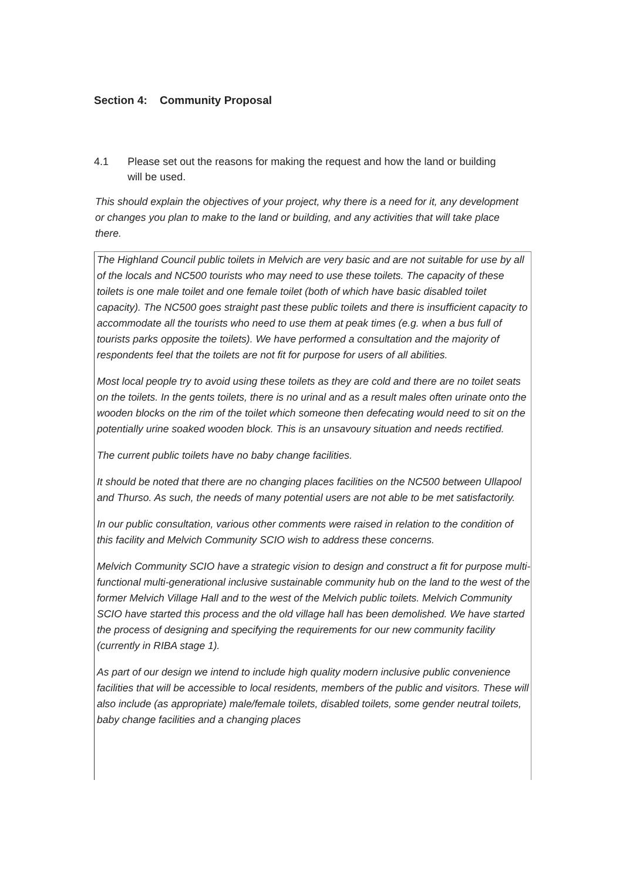Section 4: Community Proposal
4.1 Please set out the reasons for making the request and how the land or building will be used.
This should explain the objectives of your project, why there is a need for it, any development or changes you plan to make to the land or building, and any activities that will take place there.
The Highland Council public toilets in Melvich are very basic and are not suitable for use by all of the locals and NC500 tourists who may need to use these toilets. The capacity of these toilets is one male toilet and one female toilet (both of which have basic disabled toilet capacity). The NC500 goes straight past these public toilets and there is insufficient capacity to accommodate all the tourists who need to use them at peak times (e.g. when a bus full of tourists parks opposite the toilets). We have performed a consultation and the majority of respondents feel that the toilets are not fit for purpose for users of all abilities.
Most local people try to avoid using these toilets as they are cold and there are no toilet seats on the toilets. In the gents toilets, there is no urinal and as a result males often urinate onto the wooden blocks on the rim of the toilet which someone then defecating would need to sit on the potentially urine soaked wooden block. This is an unsavoury situation and needs rectified.
The current public toilets have no baby change facilities.
It should be noted that there are no changing places facilities on the NC500 between Ullapool and Thurso. As such, the needs of many potential users are not able to be met satisfactorily.
In our public consultation, various other comments were raised in relation to the condition of this facility and Melvich Community SCIO wish to address these concerns.
Melvich Community SCIO have a strategic vision to design and construct a fit for purpose multi-functional multi-generational inclusive sustainable community hub on the land to the west of the former Melvich Village Hall and to the west of the Melvich public toilets. Melvich Community SCIO have started this process and the old village hall has been demolished. We have started the process of designing and specifying the requirements for our new community facility (currently in RIBA stage 1).
As part of our design we intend to include high quality modern inclusive public convenience facilities that will be accessible to local residents, members of the public and visitors. These will also include (as appropriate) male/female toilets, disabled toilets, some gender neutral toilets, baby change facilities and a changing places